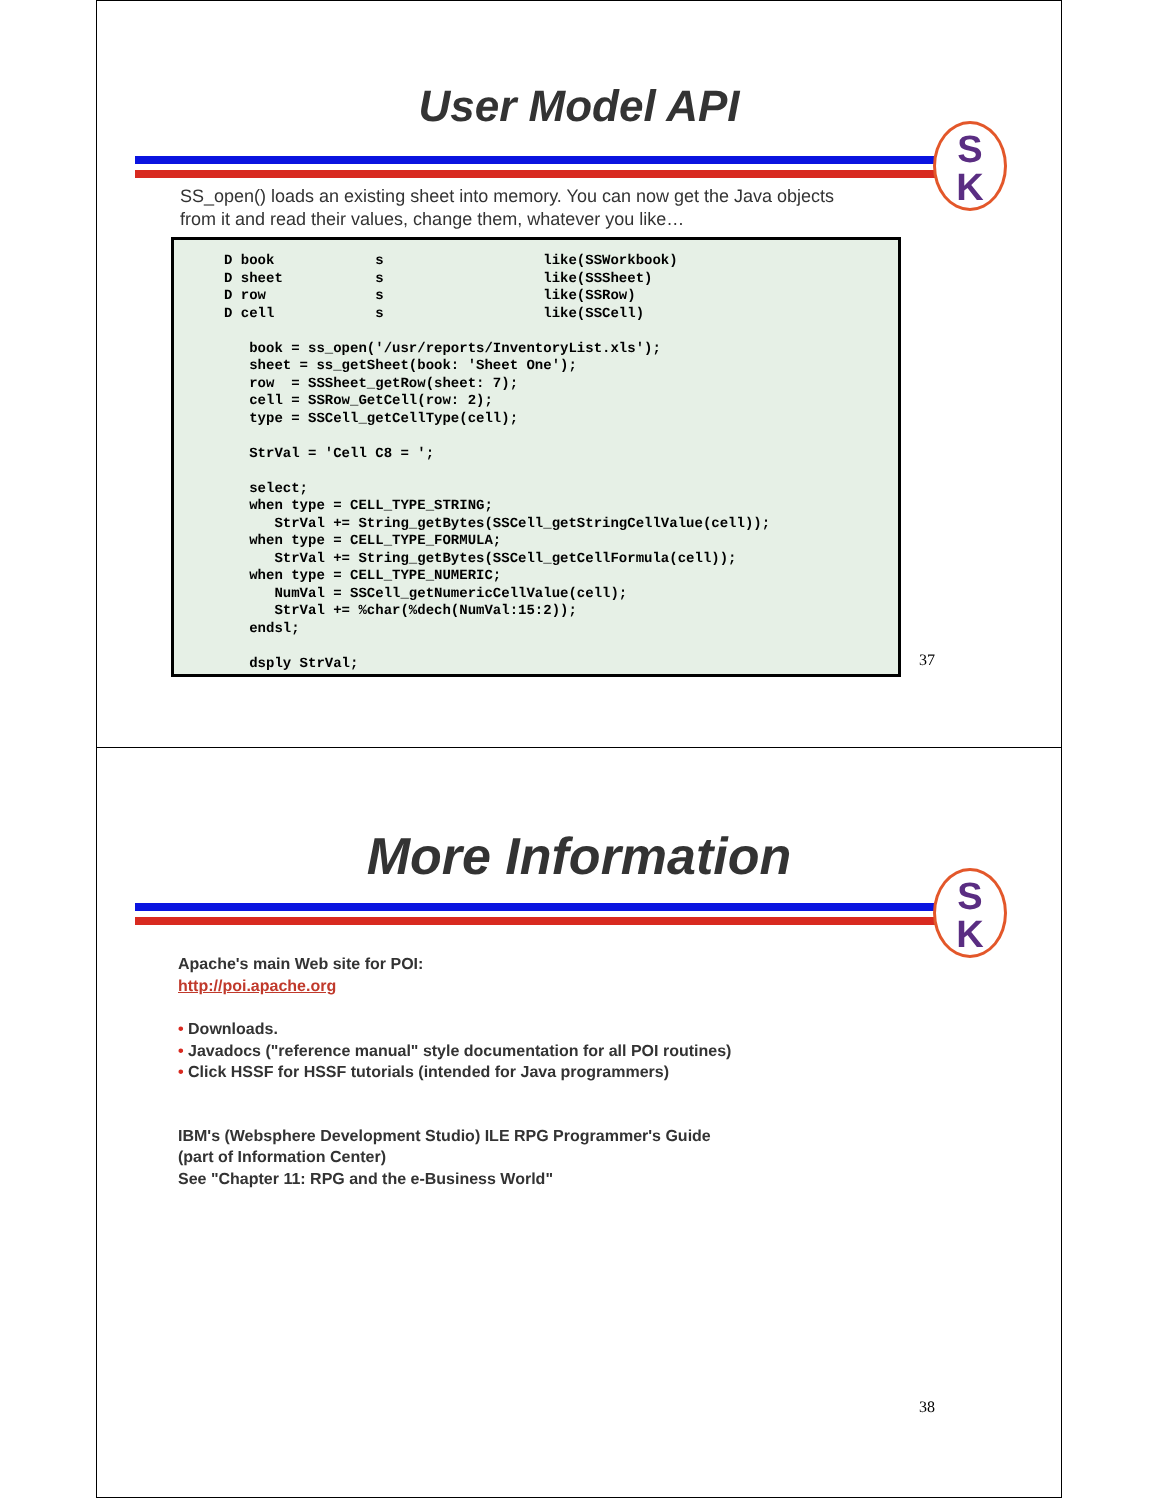User Model API
S
K
SS_open() loads an existing sheet into memory. You can now get the Java objects
from it and read their values, change them, whatever you like…
D book            s                   like(SSWorkbook)
D sheet           s                   like(SSSheet)
D row             s                   like(SSRow)
D cell            s                   like(SSCell)

   book = ss_open('/usr/reports/InventoryList.xls');
   sheet = ss_getSheet(book: 'Sheet One');
   row  = SSSheet_getRow(sheet: 7);
   cell = SSRow_GetCell(row: 2);
   type = SSCell_getCellType(cell);

   StrVal = 'Cell C8 = ';

   select;
   when type = CELL_TYPE_STRING;
      StrVal += String_getBytes(SSCell_getStringCellValue(cell));
   when type = CELL_TYPE_FORMULA;
      StrVal += String_getBytes(SSCell_getCellFormula(cell));
   when type = CELL_TYPE_NUMERIC;
      NumVal = SSCell_getNumericCellValue(cell);
      StrVal += %char(%dech(NumVal:15:2));
   endsl;

   dsply StrVal;
37
More Information
S
K
Apache's main Web site for POI:
http://poi.apache.org
• Downloads.
• Javadocs ("reference manual" style documentation for all POI routines)
• Click HSSF for HSSF tutorials (intended for Java programmers)
IBM's (Websphere Development Studio) ILE RPG Programmer's Guide
(part of Information Center)
See "Chapter 11: RPG and the e-Business World"
38